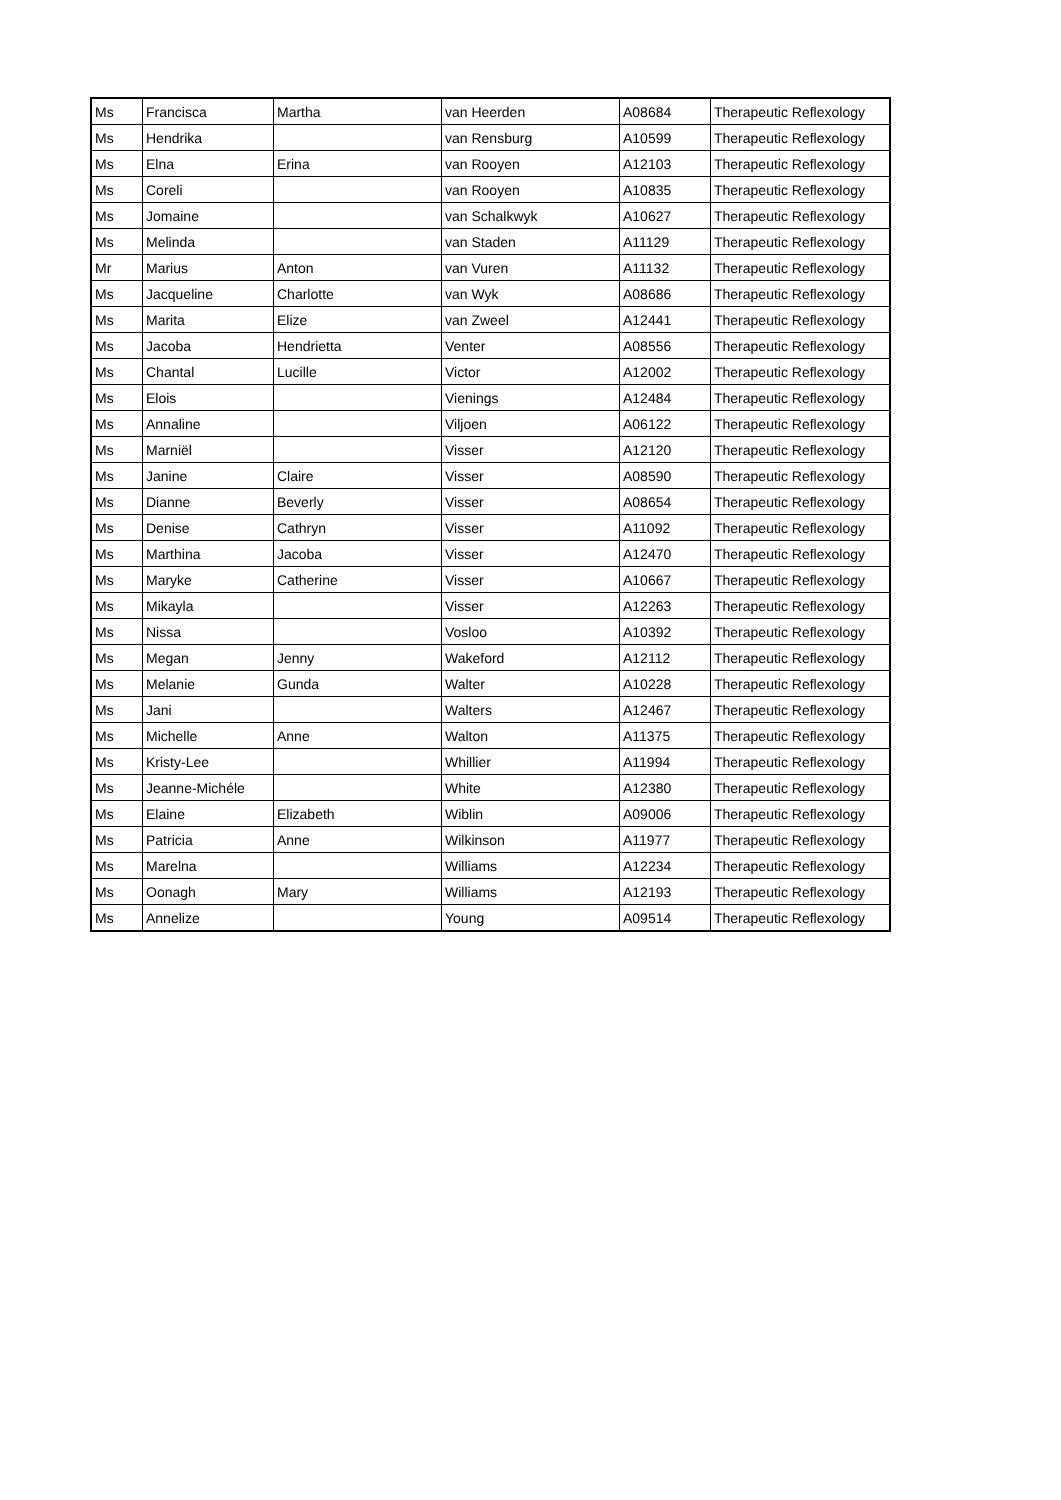| Ms | Francisca | Martha | van Heerden | A08684 | Therapeutic Reflexology |
| Ms | Hendrika | | van Rensburg | A10599 | Therapeutic Reflexology |
| Ms | Elna | Erina | van Rooyen | A12103 | Therapeutic Reflexology |
| Ms | Coreli | | van Rooyen | A10835 | Therapeutic Reflexology |
| Ms | Jomaine | | van Schalkwyk | A10627 | Therapeutic Reflexology |
| Ms | Melinda | | van Staden | A11129 | Therapeutic Reflexology |
| Mr | Marius | Anton | van Vuren | A11132 | Therapeutic Reflexology |
| Ms | Jacqueline | Charlotte | van Wyk | A08686 | Therapeutic Reflexology |
| Ms | Marita | Elize | van Zweel | A12441 | Therapeutic Reflexology |
| Ms | Jacoba | Hendrietta | Venter | A08556 | Therapeutic Reflexology |
| Ms | Chantal | Lucille | Victor | A12002 | Therapeutic Reflexology |
| Ms | Elois | | Vienings | A12484 | Therapeutic Reflexology |
| Ms | Annaline | | Viljoen | A06122 | Therapeutic Reflexology |
| Ms | Marniël | | Visser | A12120 | Therapeutic Reflexology |
| Ms | Janine | Claire | Visser | A08590 | Therapeutic Reflexology |
| Ms | Dianne | Beverly | Visser | A08654 | Therapeutic Reflexology |
| Ms | Denise | Cathryn | Visser | A11092 | Therapeutic Reflexology |
| Ms | Marthina | Jacoba | Visser | A12470 | Therapeutic Reflexology |
| Ms | Maryke | Catherine | Visser | A10667 | Therapeutic Reflexology |
| Ms | Mikayla | | Visser | A12263 | Therapeutic Reflexology |
| Ms | Nissa | | Vosloo | A10392 | Therapeutic Reflexology |
| Ms | Megan | Jenny | Wakeford | A12112 | Therapeutic Reflexology |
| Ms | Melanie | Gunda | Walter | A10228 | Therapeutic Reflexology |
| Ms | Jani | | Walters | A12467 | Therapeutic Reflexology |
| Ms | Michelle | Anne | Walton | A11375 | Therapeutic Reflexology |
| Ms | Kristy-Lee | | Whillier | A11994 | Therapeutic Reflexology |
| Ms | Jeanne-Michéle | | White | A12380 | Therapeutic Reflexology |
| Ms | Elaine | Elizabeth | Wiblin | A09006 | Therapeutic Reflexology |
| Ms | Patricia | Anne | Wilkinson | A11977 | Therapeutic Reflexology |
| Ms | Marelna | | Williams | A12234 | Therapeutic Reflexology |
| Ms | Oonagh | Mary | Williams | A12193 | Therapeutic Reflexology |
| Ms | Annelize | | Young | A09514 | Therapeutic Reflexology |